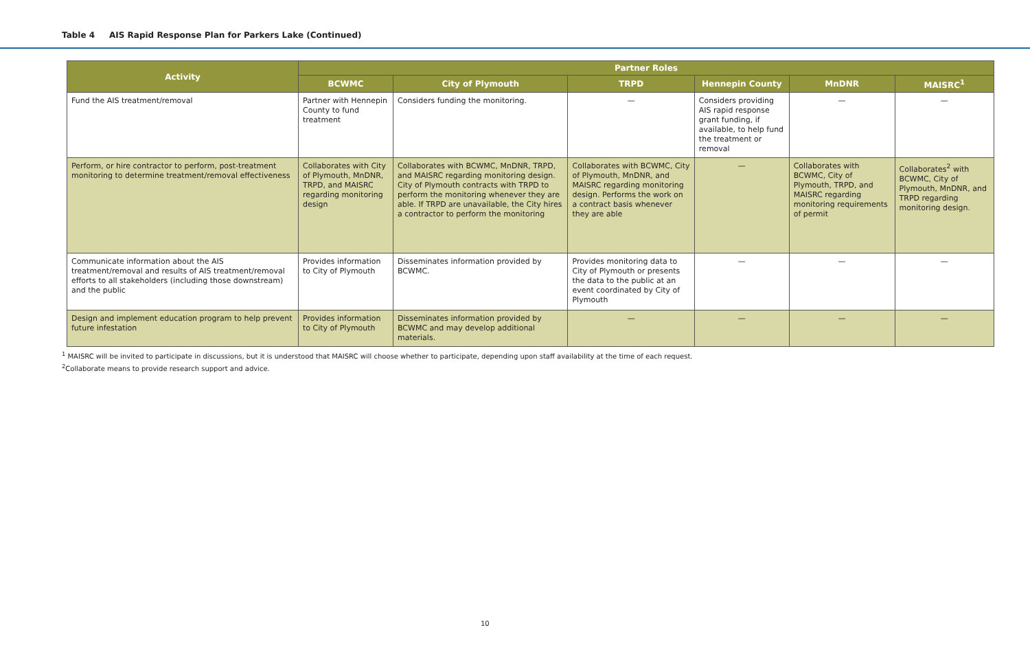Table 4 AIS Rapid Response Plan for Parkers Lake (Continued)
| Activity | Partner Roles | | | | | |
| --- | --- | --- | --- | --- | --- | --- |
| | BCWMC | City of Plymouth | TRPD | Hennepin County | MnDNR | MAISRC<sup>1</sup> |
| Fund the AIS treatment/removal | Partner with Hennepin County to fund treatment | Considers funding the monitoring. | — | Considers providing AIS rapid response grant funding, if available, to help fund the treatment or removal | — | — |
| Perform, or hire contractor to perform, post-treatment monitoring to determine treatment/removal effectiveness | Collaborates with City of Plymouth, MnDNR, TRPD, and MAISRC regarding monitoring design | Collaborates with BCWMC, MnDNR, TRPD, and MAISRC regarding monitoring design. City of Plymouth contracts with TRPD to perform the monitoring whenever they are able. If TRPD are unavailable, the City hires a contractor to perform the monitoring | Collaborates with BCWMC, City of Plymouth, MnDNR, and MAISRC regarding monitoring design. Performs the work on a contract basis whenever they are able | — | Collaborates with BCWMC, City of Plymouth, TRPD, and MAISRC regarding monitoring requirements of permit | Collaborates<sup>2</sup> with BCWMC, City of Plymouth, MnDNR, and TRPD regarding monitoring design. |
| Communicate information about the AIS treatment/removal and results of AIS treatment/removal efforts to all stakeholders (including those downstream) and the public | Provides information to City of Plymouth | Disseminates information provided by BCWMC. | Provides monitoring data to City of Plymouth or presents the data to the public at an event coordinated by City of Plymouth | — | — | — |
| Design and implement education program to help prevent future infestation | Provides information to City of Plymouth | Disseminates information provided by BCWMC and may develop additional materials. | — | — | — | — |
<sup>1</sup> MAISRC will be invited to participate in discussions, but it is understood that MAISRC will choose whether to participate, depending upon staff availability at the time of each request.
<sup>2</sup> Collaborate means to provide research support and advice.
10